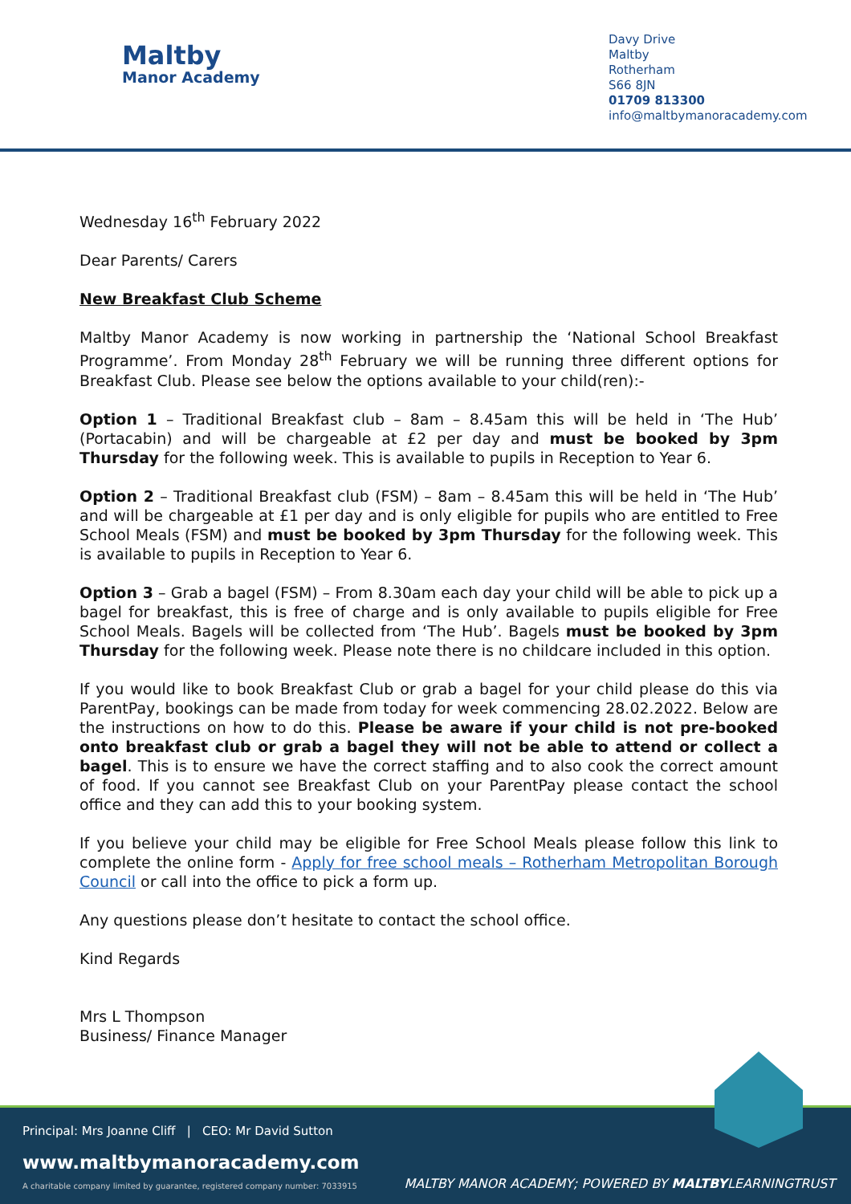Maltby
Manor Academy
Davy Drive
Maltby
Rotherham
S66 8JN
01709 813300
info@maltbymanoracademy.com
Wednesday 16<sup>th</sup> February 2022
Dear Parents/ Carers
New Breakfast Club Scheme
Maltby Manor Academy is now working in partnership the ‘National School Breakfast Programme’. From Monday 28<sup>th</sup> February we will be running three different options for Breakfast Club. Please see below the options available to your child(ren):-
Option 1 – Traditional Breakfast club – 8am – 8.45am this will be held in ‘The Hub’ (Portacabin) and will be chargeable at £2 per day and must be booked by 3pm Thursday for the following week. This is available to pupils in Reception to Year 6.
Option 2 – Traditional Breakfast club (FSM) – 8am – 8.45am this will be held in ‘The Hub’ and will be chargeable at £1 per day and is only eligible for pupils who are entitled to Free School Meals (FSM) and must be booked by 3pm Thursday for the following week. This is available to pupils in Reception to Year 6.
Option 3 – Grab a bagel (FSM) – From 8.30am each day your child will be able to pick up a bagel for breakfast, this is free of charge and is only available to pupils eligible for Free School Meals. Bagels will be collected from ‘The Hub’. Bagels must be booked by 3pm Thursday for the following week. Please note there is no childcare included in this option.
If you would like to book Breakfast Club or grab a bagel for your child please do this via ParentPay, bookings can be made from today for week commencing 28.02.2022. Below are the instructions on how to do this. Please be aware if your child is not pre-booked onto breakfast club or grab a bagel they will not be able to attend or collect a bagel. This is to ensure we have the correct staffing and to also cook the correct amount of food. If you cannot see Breakfast Club on your ParentPay please contact the school office and they can add this to your booking system.
If you believe your child may be eligible for Free School Meals please follow this link to complete the online form - Apply for free school meals – Rotherham Metropolitan Borough Council or call into the office to pick a form up.
Any questions please don’t hesitate to contact the school office.
Kind Regards
Mrs L Thompson
Business/ Finance Manager
Principal: Mrs Joanne Cliff | CEO: Mr David Sutton
www.maltbymanoracademy.com
A charitable company limited by guarantee, registered company number: 7033915
MALTBY MANOR ACADEMY; POWERED BY MALTBYLEARNINGTRUST